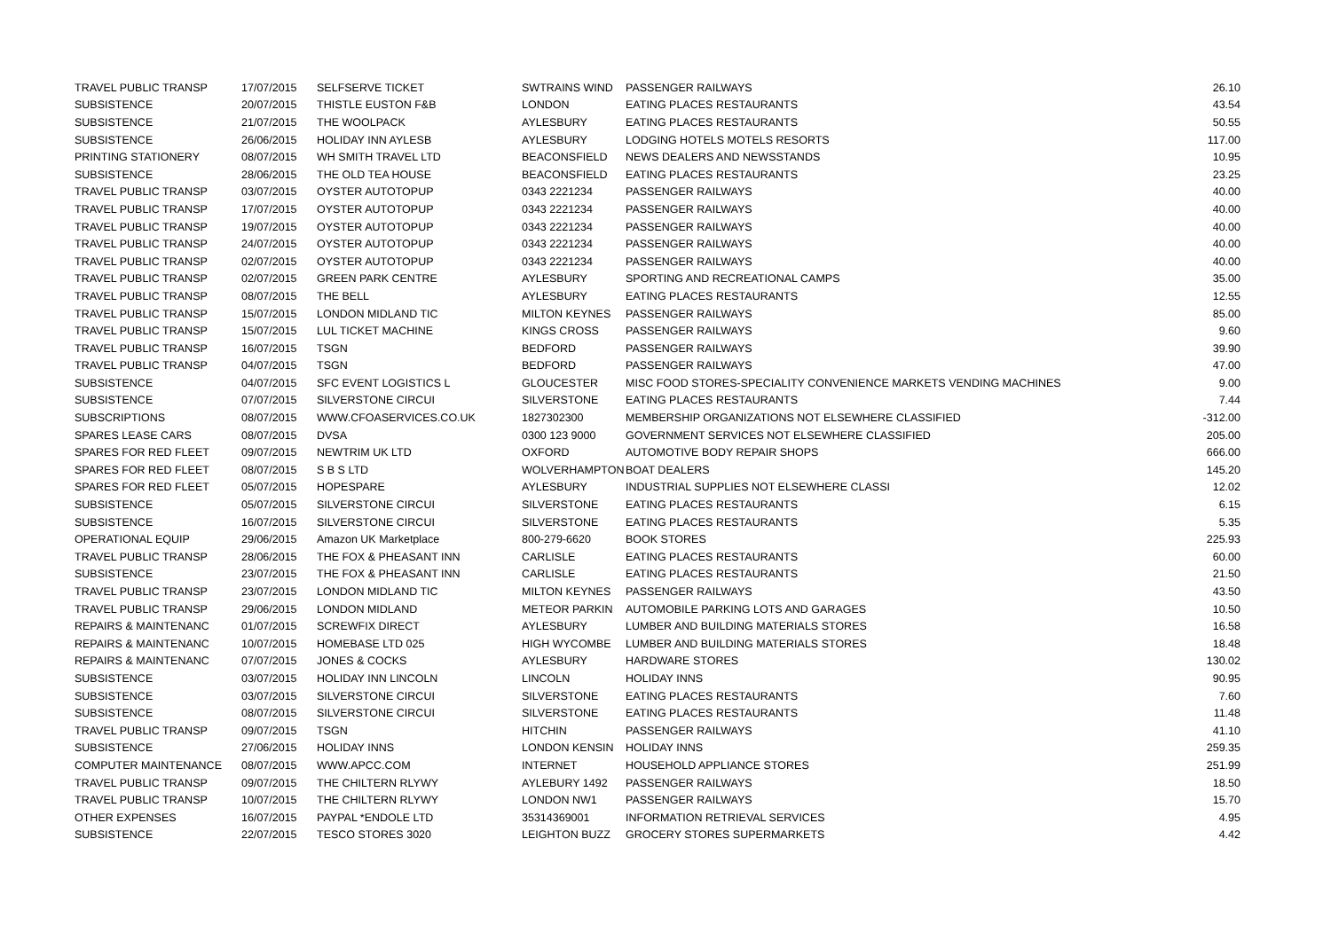| TRAVEL PUBLIC TRANSP | 17/07/2015 | SELFSERVE TICKET | SWTRAINS WIND | PASSENGER RAILWAYS | 26.10 |
| SUBSISTENCE | 20/07/2015 | THISTLE EUSTON F&B | LONDON | EATING PLACES RESTAURANTS | 43.54 |
| SUBSISTENCE | 21/07/2015 | THE WOOLPACK | AYLESBURY | EATING PLACES RESTAURANTS | 50.55 |
| SUBSISTENCE | 26/06/2015 | HOLIDAY INN AYLESB | AYLESBURY | LODGING HOTELS MOTELS RESORTS | 117.00 |
| PRINTING STATIONERY | 08/07/2015 | WH SMITH TRAVEL LTD | BEACONSFIELD | NEWS DEALERS AND NEWSSTANDS | 10.95 |
| SUBSISTENCE | 28/06/2015 | THE OLD TEA HOUSE | BEACONSFIELD | EATING PLACES RESTAURANTS | 23.25 |
| TRAVEL PUBLIC TRANSP | 03/07/2015 | OYSTER AUTOTOPUP | 0343 2221234 | PASSENGER RAILWAYS | 40.00 |
| TRAVEL PUBLIC TRANSP | 17/07/2015 | OYSTER AUTOTOPUP | 0343 2221234 | PASSENGER RAILWAYS | 40.00 |
| TRAVEL PUBLIC TRANSP | 19/07/2015 | OYSTER AUTOTOPUP | 0343 2221234 | PASSENGER RAILWAYS | 40.00 |
| TRAVEL PUBLIC TRANSP | 24/07/2015 | OYSTER AUTOTOPUP | 0343 2221234 | PASSENGER RAILWAYS | 40.00 |
| TRAVEL PUBLIC TRANSP | 02/07/2015 | OYSTER AUTOTOPUP | 0343 2221234 | PASSENGER RAILWAYS | 40.00 |
| TRAVEL PUBLIC TRANSP | 02/07/2015 | GREEN PARK CENTRE | AYLESBURY | SPORTING AND RECREATIONAL CAMPS | 35.00 |
| TRAVEL PUBLIC TRANSP | 08/07/2015 | THE BELL | AYLESBURY | EATING PLACES RESTAURANTS | 12.55 |
| TRAVEL PUBLIC TRANSP | 15/07/2015 | LONDON MIDLAND TIC | MILTON KEYNES | PASSENGER RAILWAYS | 85.00 |
| TRAVEL PUBLIC TRANSP | 15/07/2015 | LUL TICKET MACHINE | KINGS CROSS | PASSENGER RAILWAYS | 9.60 |
| TRAVEL PUBLIC TRANSP | 16/07/2015 | TSGN | BEDFORD | PASSENGER RAILWAYS | 39.90 |
| TRAVEL PUBLIC TRANSP | 04/07/2015 | TSGN | BEDFORD | PASSENGER RAILWAYS | 47.00 |
| SUBSISTENCE | 04/07/2015 | SFC EVENT LOGISTICS L | GLOUCESTER | MISC FOOD STORES-SPECIALITY CONVENIENCE MARKETS VENDING MACHINES | 9.00 |
| SUBSISTENCE | 07/07/2015 | SILVERSTONE CIRCUI | SILVERSTONE | EATING PLACES RESTAURANTS | 7.44 |
| SUBSCRIPTIONS | 08/07/2015 | WWW.CFOASERVICES.CO.UK | 1827302300 | MEMBERSHIP ORGANIZATIONS NOT ELSEWHERE CLASSIFIED | -312.00 |
| SPARES LEASE CARS | 08/07/2015 | DVSA | 0300 123 9000 | GOVERNMENT SERVICES NOT ELSEWHERE CLASSIFIED | 205.00 |
| SPARES FOR RED FLEET | 09/07/2015 | NEWTRIM UK LTD | OXFORD | AUTOMOTIVE BODY REPAIR SHOPS | 666.00 |
| SPARES FOR RED FLEET | 08/07/2015 | S B S LTD | WOLVERHAMPTON | BOAT DEALERS | 145.20 |
| SPARES FOR RED FLEET | 05/07/2015 | HOPESPARE | AYLESBURY | INDUSTRIAL SUPPLIES NOT ELSEWHERE CLASSI | 12.02 |
| SUBSISTENCE | 05/07/2015 | SILVERSTONE CIRCUI | SILVERSTONE | EATING PLACES RESTAURANTS | 6.15 |
| SUBSISTENCE | 16/07/2015 | SILVERSTONE CIRCUI | SILVERSTONE | EATING PLACES RESTAURANTS | 5.35 |
| OPERATIONAL EQUIP | 29/06/2015 | Amazon UK Marketplace | 800-279-6620 | BOOK STORES | 225.93 |
| TRAVEL PUBLIC TRANSP | 28/06/2015 | THE FOX & PHEASANT INN | CARLISLE | EATING PLACES RESTAURANTS | 60.00 |
| SUBSISTENCE | 23/07/2015 | THE FOX & PHEASANT INN | CARLISLE | EATING PLACES RESTAURANTS | 21.50 |
| TRAVEL PUBLIC TRANSP | 23/07/2015 | LONDON MIDLAND TIC | MILTON KEYNES | PASSENGER RAILWAYS | 43.50 |
| TRAVEL PUBLIC TRANSP | 29/06/2015 | LONDON MIDLAND | METEOR PARKIN | AUTOMOBILE PARKING LOTS AND GARAGES | 10.50 |
| REPAIRS & MAINTENANC | 01/07/2015 | SCREWFIX DIRECT | AYLESBURY | LUMBER AND BUILDING MATERIALS STORES | 16.58 |
| REPAIRS & MAINTENANC | 10/07/2015 | HOMEBASE LTD 025 | HIGH WYCOMBE | LUMBER AND BUILDING MATERIALS STORES | 18.48 |
| REPAIRS & MAINTENANC | 07/07/2015 | JONES & COCKS | AYLESBURY | HARDWARE STORES | 130.02 |
| SUBSISTENCE | 03/07/2015 | HOLIDAY INN LINCOLN | LINCOLN | HOLIDAY INNS | 90.95 |
| SUBSISTENCE | 03/07/2015 | SILVERSTONE CIRCUI | SILVERSTONE | EATING PLACES RESTAURANTS | 7.60 |
| SUBSISTENCE | 08/07/2015 | SILVERSTONE CIRCUI | SILVERSTONE | EATING PLACES RESTAURANTS | 11.48 |
| TRAVEL PUBLIC TRANSP | 09/07/2015 | TSGN | HITCHIN | PASSENGER RAILWAYS | 41.10 |
| SUBSISTENCE | 27/06/2015 | HOLIDAY INNS | LONDON KENSIN | HOLIDAY INNS | 259.35 |
| COMPUTER MAINTENANCE | 08/07/2015 | WWW.APCC.COM | INTERNET | HOUSEHOLD APPLIANCE STORES | 251.99 |
| TRAVEL PUBLIC TRANSP | 09/07/2015 | THE CHILTERN RLYWY | AYLEBURY 1492 | PASSENGER RAILWAYS | 18.50 |
| TRAVEL PUBLIC TRANSP | 10/07/2015 | THE CHILTERN RLYWY | LONDON NW1 | PASSENGER RAILWAYS | 15.70 |
| OTHER EXPENSES | 16/07/2015 | PAYPAL *ENDOLE LTD | 35314369001 | INFORMATION RETRIEVAL SERVICES | 4.95 |
| SUBSISTENCE | 22/07/2015 | TESCO STORES 3020 | LEIGHTON BUZZ | GROCERY STORES SUPERMARKETS | 4.42 |